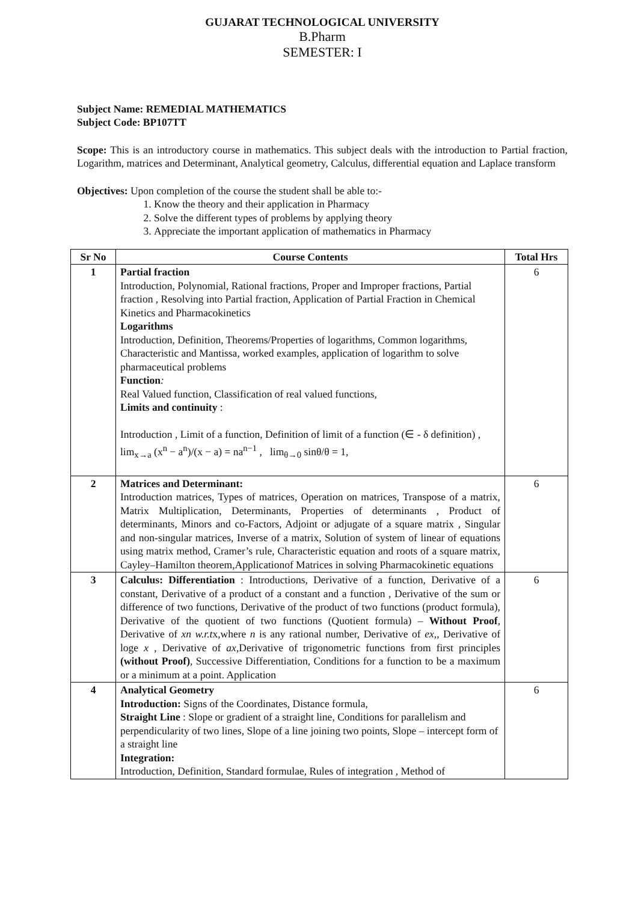GUJARAT TECHNOLOGICAL UNIVERSITY
B.Pharm
SEMESTER: I
Subject Name: REMEDIAL MATHEMATICS
Subject Code: BP107TT
Scope: This is an introductory course in mathematics. This subject deals with the introduction to Partial fraction, Logarithm, matrices and Determinant, Analytical geometry, Calculus, differential equation and Laplace transform
Objectives: Upon completion of the course the student shall be able to:-
1. Know the theory and their application in Pharmacy
2. Solve the different types of problems by applying theory
3. Appreciate the important application of mathematics in Pharmacy
| Sr No | Course Contents | Total Hrs |
| --- | --- | --- |
| 1 | Partial fraction Introduction, Polynomial, Rational fractions, Proper and Improper fractions, Partial fraction , Resolving into Partial fraction, Application of Partial Fraction in Chemical Kinetics and Pharmacokinetics Logarithms Introduction, Definition, Theorems/Properties of logarithms, Common logarithms, Characteristic and Mantissa, worked examples, application of logarithm to solve pharmaceutical problems Function : Real Valued function, Classification of real valued functions, Limits and continuity : Introduction , Limit of a function, Definition of limit of a function (∈ - δ definition) , lim<sub>x→a</sub> (x<sup>n</sup> − a<sup>n</sup>)/(x − a) = na<sup>n−1</sup> , lim<sub>θ→0</sub> sinθ/θ = 1, | 6 |
| 2 | Matrices and Determinant: Introduction matrices, Types of matrices, Operation on matrices, Transpose of a matrix, Matrix Multiplication, Determinants, Properties of determinants , Product of determinants, Minors and co-Factors, Adjoint or adjugate of a square matrix , Singular and non-singular matrices, Inverse of a matrix, Solution of system of linear of equations using matrix method, Cramer’s rule, Characteristic equation and roots of a square matrix, Cayley–Hamilton theorem,Applicationof Matrices in solving Pharmacokinetic equations | 6 |
| 3 | Calculus: Differentiation : Introductions, Derivative of a function, Derivative of a constant, Derivative of a product of a constant and a function , Derivative of the sum or difference of two functions, Derivative of the product of two functions (product formula), Derivative of the quotient of two functions (Quotient formula) – Without Proof , Derivative of xn w.r.t x,where n is any rational number, Derivative of ex ,, Derivative of loge x , Derivative of ax ,Derivative of trigonometric functions from first principles (without Proof) , Successive Differentiation, Conditions for a function to be a maximum or a minimum at a point. Application | 6 |
| 4 | Analytical Geometry Introduction: Signs of the Coordinates, Distance formula, Straight Line : Slope or gradient of a straight line, Conditions for parallelism and perpendicularity of two lines, Slope of a line joining two points, Slope – intercept form of a straight line Integration: Introduction, Definition, Standard formulae, Rules of integration , Method of | 6 |